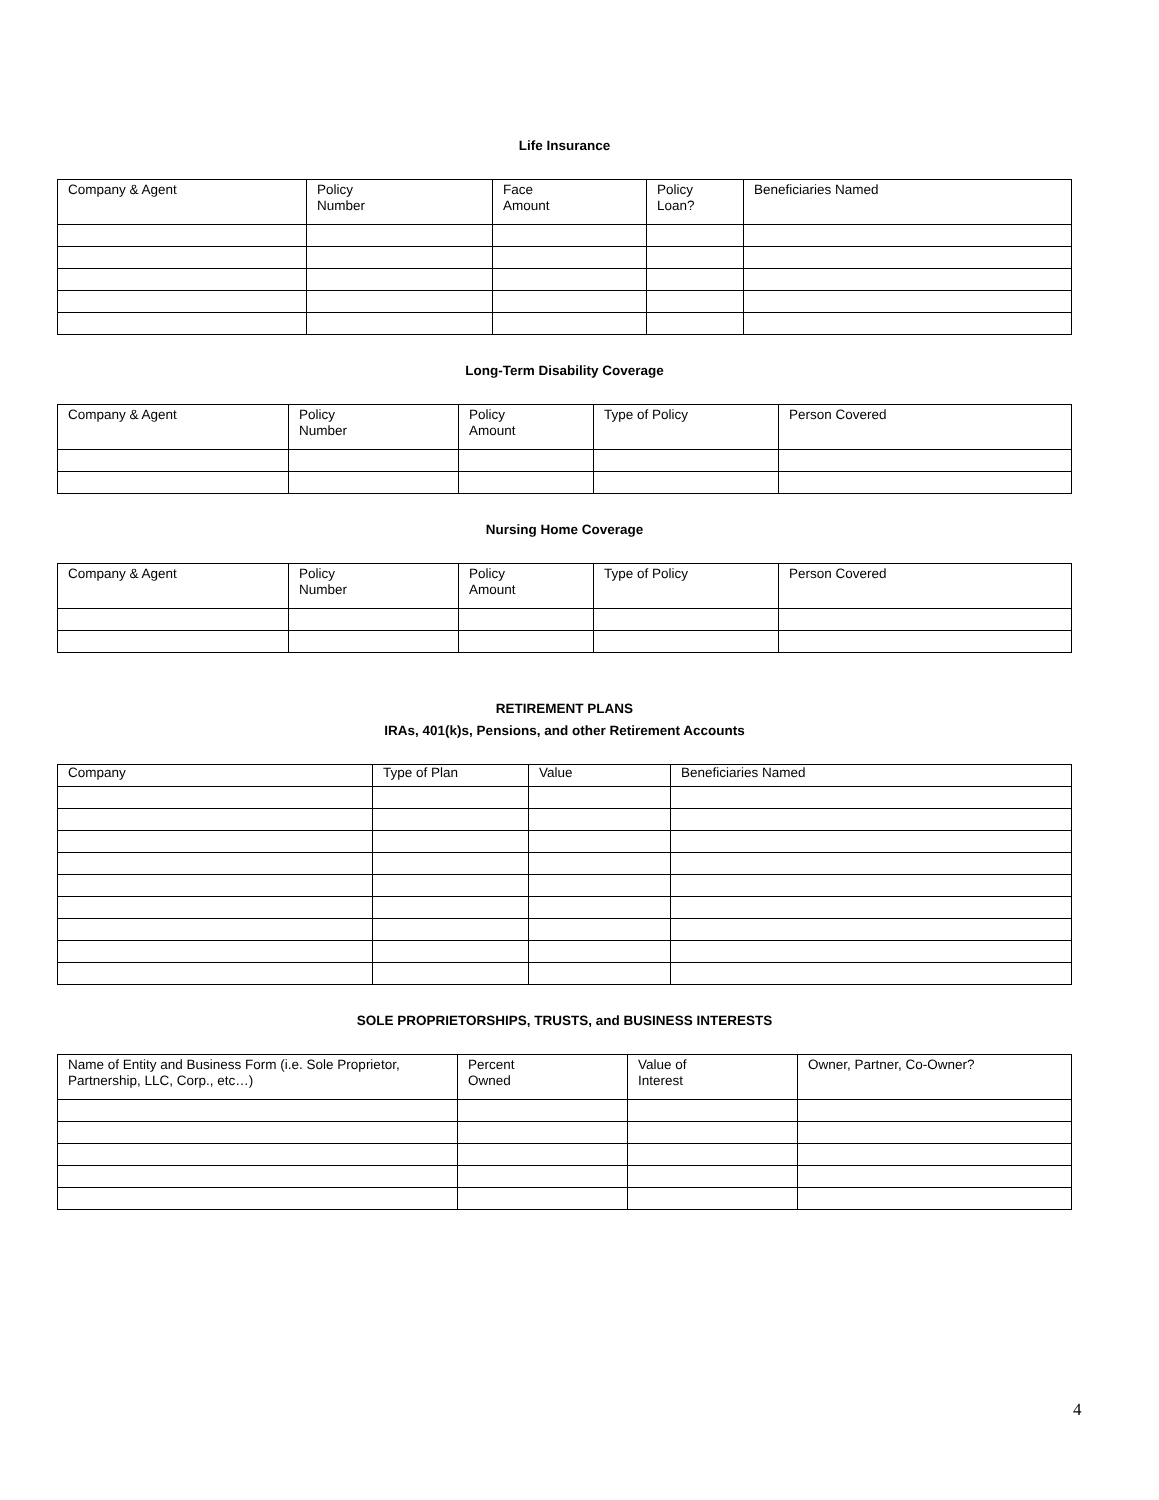Life Insurance
| Company & Agent | Policy Number | Face Amount | Policy Loan? | Beneficiaries Named |
Long-Term Disability Coverage
| Company & Agent | Policy Number | Policy Amount | Type of Policy | Person Covered |
Nursing Home Coverage
| Company & Agent | Policy Number | Policy Amount | Type of Policy | Person Covered |
RETIREMENT PLANS
IRAs, 401(k)s, Pensions, and other Retirement Accounts
| Company | Type of Plan | Value | Beneficiaries Named |
SOLE PROPRIETORSHIPS, TRUSTS, and BUSINESS INTERESTS
| Name of Entity and Business Form (i.e. Sole Proprietor, Partnership, LLC, Corp., etc…) | Percent Owned | Value of Interest | Owner, Partner, Co-Owner? |
4